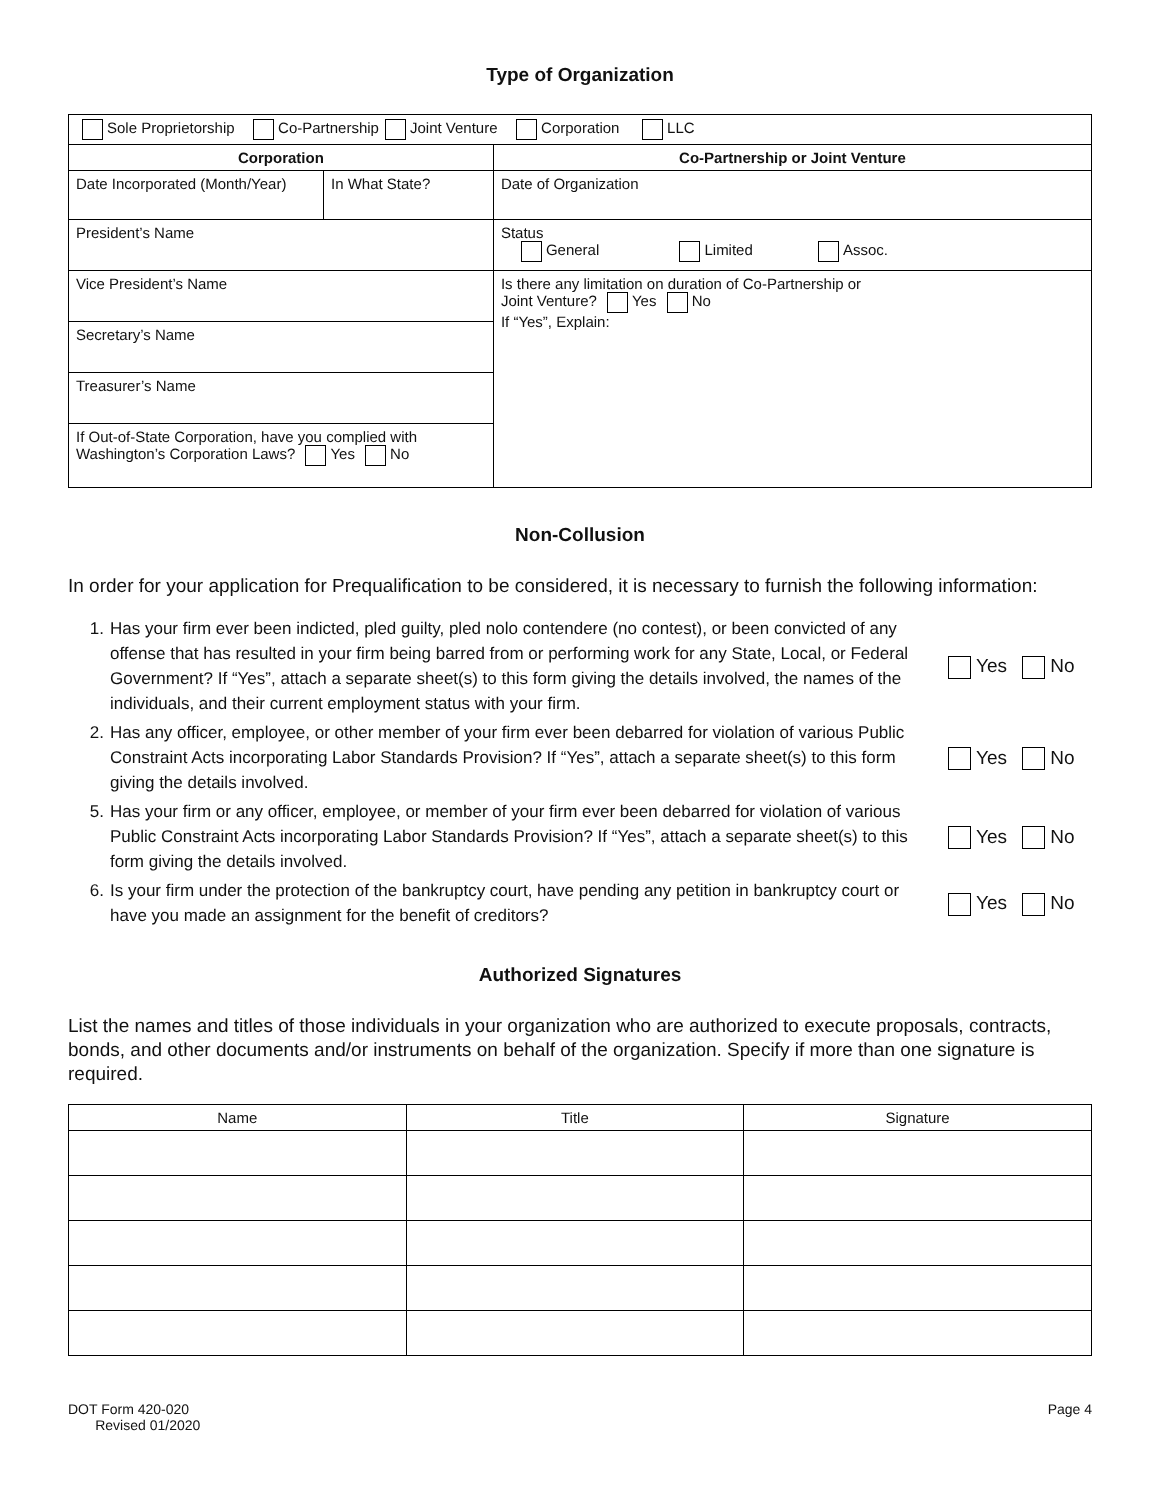Type of Organization
| Sole Proprietorship Co-Partnership Joint Venture Corporation LLC | | |
| Corporation | | Co-Partnership or Joint Venture |
| Date Incorporated (Month/Year) | In What State? | Date of Organization |
| President’s Name | | Status General Limited Assoc. |
| Vice President’s Name | | Is there any limitation on duration of Co-Partnership or Joint Venture? Yes No If “Yes”, Explain: |
| Secretary’s Name | | |
| Treasurer’s Name | | |
| If Out-of-State Corporation, have you complied with Washington’s Corporation Laws? Yes No | | |
Non-Collusion
In order for your application for Prequalification to be considered, it is necessary to furnish the following information:
1. Has your firm ever been indicted, pled guilty, pled nolo contendere (no contest), or been convicted of any offense that has resulted in your firm being barred from or performing work for any State, Local, or Federal Government? If “Yes”, attach a separate sheet(s) to this form giving the details involved, the names of the individuals, and their current employment status with your firm. Yes No
2. Has any officer, employee, or other member of your firm ever been debarred for violation of various Public Constraint Acts incorporating Labor Standards Provision? If “Yes”, attach a separate sheet(s) to this form giving the details involved. Yes No
5. Has your firm or any officer, employee, or member of your firm ever been debarred for violation of various Public Constraint Acts incorporating Labor Standards Provision? If “Yes”, attach a separate sheet(s) to this form giving the details involved. Yes No
6. Is your firm under the protection of the bankruptcy court, have pending any petition in bankruptcy court or have you made an assignment for the benefit of creditors? Yes No
Authorized Signatures
List the names and titles of those individuals in your organization who are authorized to execute proposals, contracts, bonds, and other documents and/or instruments on behalf of the organization. Specify if more than one signature is required.
| Name | Title | Signature |
| --- | --- | --- |
DOT Form 420-020
Revised 01/2020
Page 4